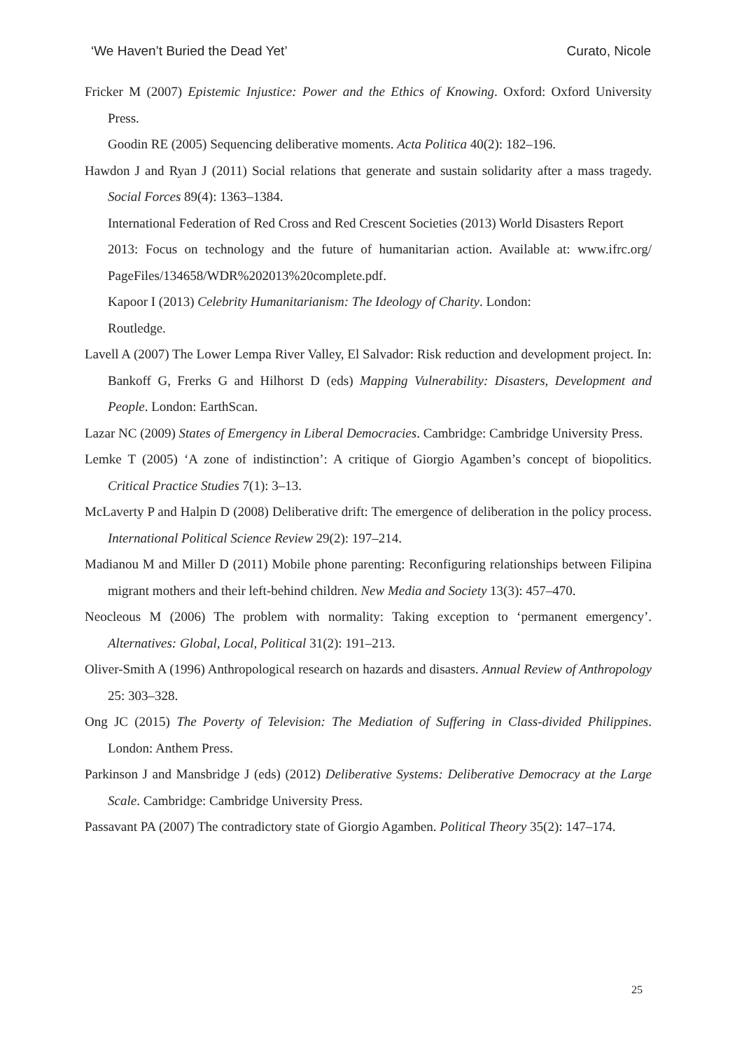‘We Haven’t Buried the Dead Yet’ Curato, Nicole
Fricker M (2007) Epistemic Injustice: Power and the Ethics of Knowing. Oxford: Oxford University Press.
Goodin RE (2005) Sequencing deliberative moments. Acta Politica 40(2): 182–196.
Hawdon J and Ryan J (2011) Social relations that generate and sustain solidarity after a mass tragedy. Social Forces 89(4): 1363–1384.
International Federation of Red Cross and Red Crescent Societies (2013) World Disasters Report
2013: Focus on technology and the future of humanitarian action. Available at: www.ifrc.org/ PageFiles/134658/WDR%202013%20complete.pdf.
Kapoor I (2013) Celebrity Humanitarianism: The Ideology of Charity. London:
Routledge.
Lavell A (2007) The Lower Lempa River Valley, El Salvador: Risk reduction and development project. In: Bankoff G, Frerks G and Hilhorst D (eds) Mapping Vulnerability: Disasters, Development and People. London: EarthScan.
Lazar NC (2009) States of Emergency in Liberal Democracies. Cambridge: Cambridge University Press.
Lemke T (2005) ‘A zone of indistinction’: A critique of Giorgio Agamben’s concept of biopolitics. Critical Practice Studies 7(1): 3–13.
McLaverty P and Halpin D (2008) Deliberative drift: The emergence of deliberation in the policy process. International Political Science Review 29(2): 197–214.
Madianou M and Miller D (2011) Mobile phone parenting: Reconfiguring relationships between Filipina migrant mothers and their left-behind children. New Media and Society 13(3): 457–470.
Neocleous M (2006) The problem with normality: Taking exception to ‘permanent emergency’. Alternatives: Global, Local, Political 31(2): 191–213.
Oliver-Smith A (1996) Anthropological research on hazards and disasters. Annual Review of Anthropology 25: 303–328.
Ong JC (2015) The Poverty of Television: The Mediation of Suffering in Class-divided Philippines. London: Anthem Press.
Parkinson J and Mansbridge J (eds) (2012) Deliberative Systems: Deliberative Democracy at the Large Scale. Cambridge: Cambridge University Press.
Passavant PA (2007) The contradictory state of Giorgio Agamben. Political Theory 35(2): 147–174.
25